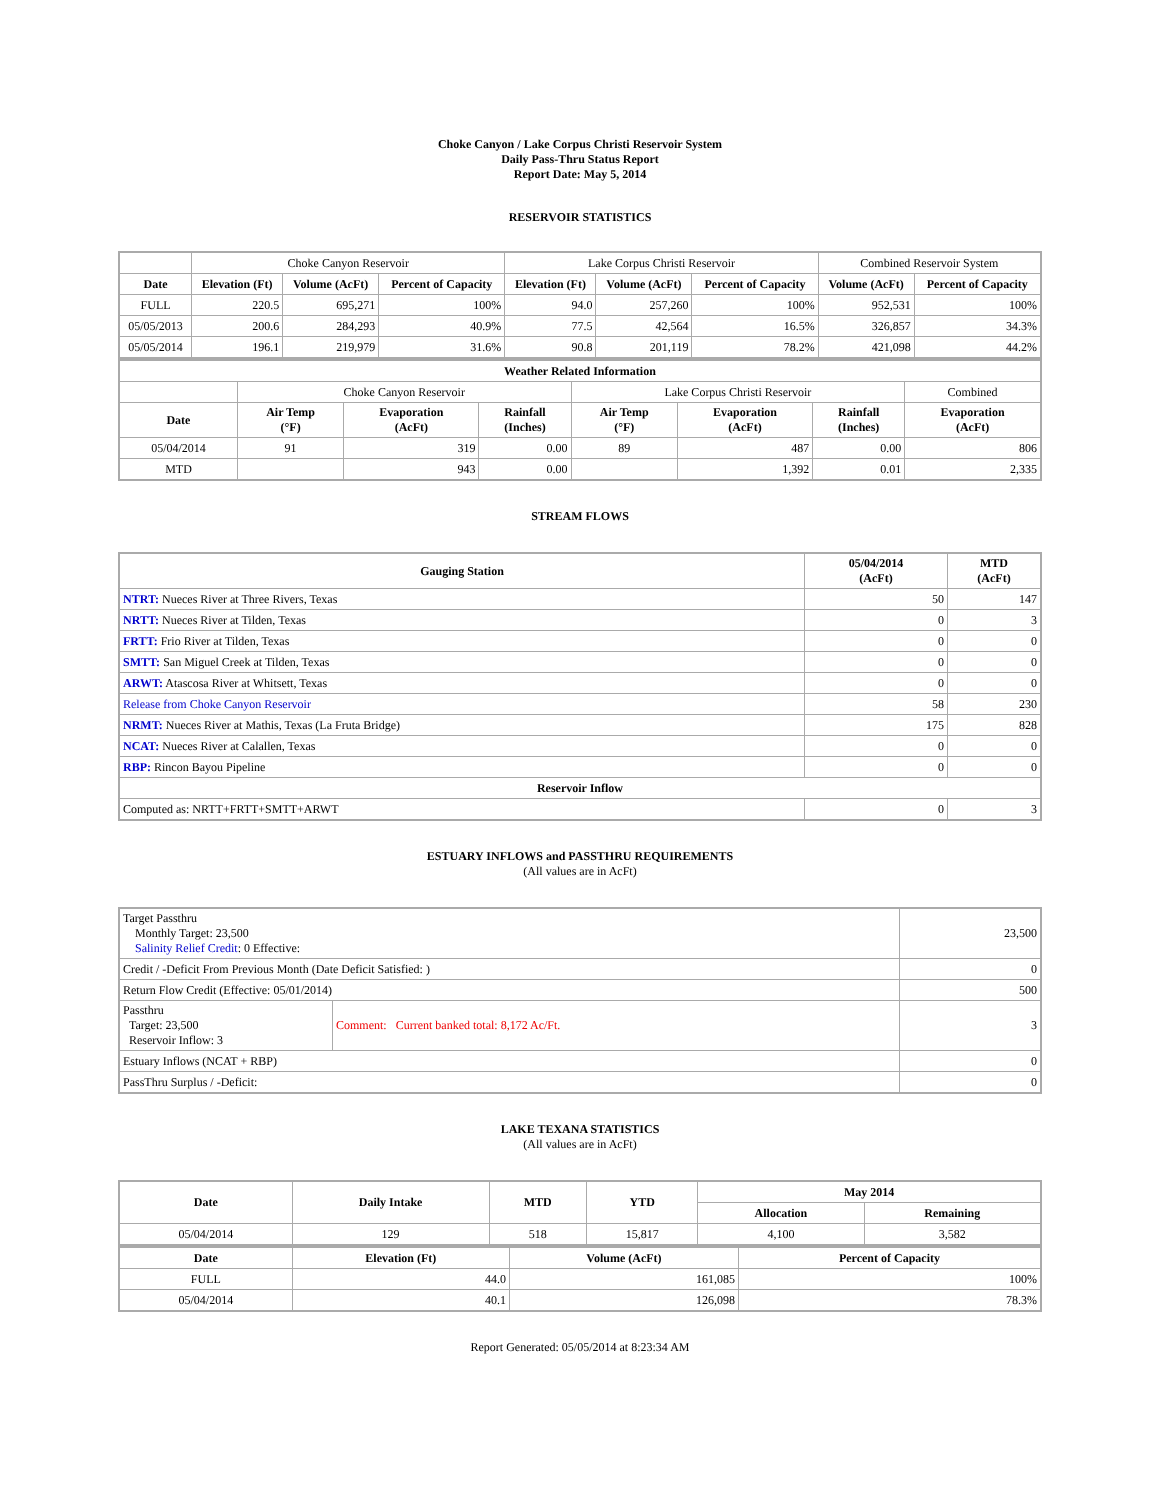Choke Canyon / Lake Corpus Christi Reservoir System
Daily Pass-Thru Status Report
Report Date: May 5, 2014
RESERVOIR STATISTICS
| | Choke Canyon Reservoir | | | Lake Corpus Christi Reservoir | | | Combined Reservoir System | |
| Date | Elevation (Ft) | Volume (AcFt) | Percent of Capacity | Elevation (Ft) | Volume (AcFt) | Percent of Capacity | Volume (AcFt) | Percent of Capacity |
| FULL | 220.5 | 695,271 | 100% | 94.0 | 257,260 | 100% | 952,531 | 100% |
| 05/05/2013 | 200.6 | 284,293 | 40.9% | 77.5 | 42,564 | 16.5% | 326,857 | 34.3% |
| 05/05/2014 | 196.1 | 219,979 | 31.6% | 90.8 | 201,119 | 78.2% | 421,098 | 44.2% |
| Weather Related Information | | | | | | | |
| --- | --- | --- | --- | --- | --- | --- | --- |
| | Choke Canyon Reservoir | | | Lake Corpus Christi Reservoir | | | Combined |
| Date | Air Temp (°F) | Evaporation (AcFt) | Rainfall (Inches) | Air Temp (°F) | Evaporation (AcFt) | Rainfall (Inches) | Evaporation (AcFt) |
| 05/04/2014 | 91 | 319 | 0.00 | 89 | 487 | 0.00 | 806 |
| MTD | | 943 | 0.00 | | 1,392 | 0.01 | 2,335 |
STREAM FLOWS
| Gauging Station | 05/04/2014 (AcFt) | MTD (AcFt) |
| --- | --- | --- |
| NTRT: Nueces River at Three Rivers, Texas | 50 | 147 |
| NRTT: Nueces River at Tilden, Texas | 0 | 3 |
| FRTT: Frio River at Tilden, Texas | 0 | 0 |
| SMTT: San Miguel Creek at Tilden, Texas | 0 | 0 |
| ARWT: Atascosa River at Whitsett, Texas | 0 | 0 |
| Release from Choke Canyon Reservoir | 58 | 230 |
| NRMT: Nueces River at Mathis, Texas (La Fruta Bridge) | 175 | 828 |
| NCAT: Nueces River at Calallen, Texas | 0 | 0 |
| RBP: Rincon Bayou Pipeline | 0 | 0 |
| Reservoir Inflow | | |
| Computed as: NRTT+FRTT+SMTT+ARWT | 0 | 3 |
ESTUARY INFLOWS and PASSTHRU REQUIREMENTS
(All values are in AcFt)
| Target Passthru Monthly Target: 23,500 Salinity Relief Credit : 0 Effective: | | 23,500 |
| Credit / -Deficit From Previous Month (Date Deficit Satisfied: ) | | 0 |
| Return Flow Credit (Effective: 05/01/2014) | | 500 |
| Passthru Target: 23,500 Reservoir Inflow: 3 | Comment: Current banked total: 8,172 Ac/Ft. | 3 |
| Estuary Inflows (NCAT + RBP) | | 0 |
| PassThru Surplus / -Deficit: | | 0 |
LAKE TEXANA STATISTICS
(All values are in AcFt)
| Date | Daily Intake | MTD | YTD | May 2014 | |
| --- | --- | --- | --- | --- | --- |
| | | | | Allocation | Remaining |
| 05/04/2014 | 129 | 518 | 15,817 | 4,100 | 3,582 |
| Date | Elevation (Ft) | Volume (AcFt) | Percent of Capacity |
| --- | --- | --- | --- |
| FULL | 44.0 | 161,085 | 100% |
| 05/04/2014 | 40.1 | 126,098 | 78.3% |
Report Generated: 05/05/2014 at 8:23:34 AM